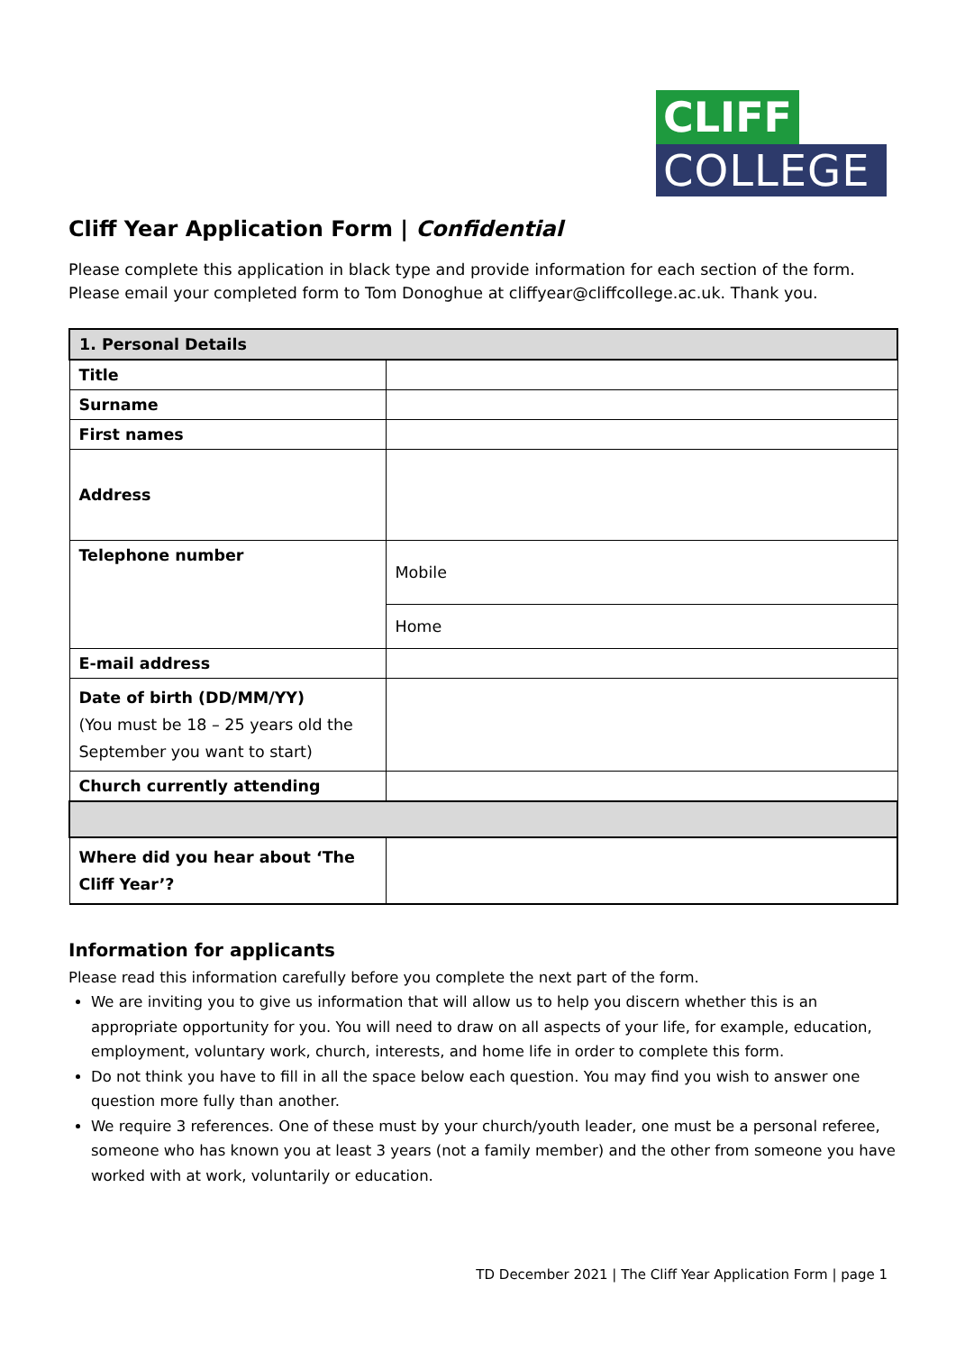CLIFF
COLLEGE
Cliff Year Application Form | Confidential
Please complete this application in black type and provide information for each section of the form. Please email your completed form to Tom Donoghue at cliffyear@cliffcollege.ac.uk. Thank you.
| 1. Personal Details | |
| --- | --- |
| Title | |
| Surname | |
| First names | |
| Address | |
| Telephone number | Mobile |
| | Home |
| E-mail address | |
| Date of birth (DD/MM/YY) (You must be 18 – 25 years old the September you want to start) | |
| Church currently attending | |
| Where did you hear about ‘The Cliff Year’? | |
Information for applicants
Please read this information carefully before you complete the next part of the form.
We are inviting you to give us information that will allow us to help you discern whether this is an appropriate opportunity for you. You will need to draw on all aspects of your life, for example, education, employment, voluntary work, church, interests, and home life in order to complete this form.
Do not think you have to fill in all the space below each question. You may find you wish to answer one question more fully than another.
We require 3 references. One of these must by your church/youth leader, one must be a personal referee, someone who has known you at least 3 years (not a family member) and the other from someone you have worked with at work, voluntarily or education.
TD December 2021 | The Cliff Year Application Form | page 1